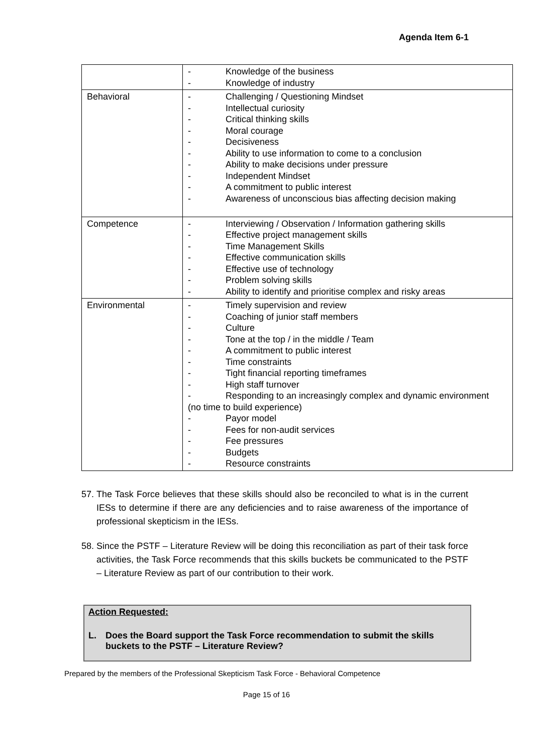Agenda Item 6-1
| | - Knowledge of the business - Knowledge of industry |
| Behavioral | - Challenging / Questioning Mindset - Intellectual curiosity - Critical thinking skills - Moral courage - Decisiveness - Ability to use information to come to a conclusion - Ability to make decisions under pressure - Independent Mindset - A commitment to public interest - Awareness of unconscious bias affecting decision making |
| Competence | - Interviewing / Observation / Information gathering skills - Effective project management skills - Time Management Skills - Effective communication skills - Effective use of technology - Problem solving skills - Ability to identify and prioritise complex and risky areas |
| Environmental | - Timely supervision and review - Coaching of junior staff members - Culture - Tone at the top / in the middle / Team - A commitment to public interest - Time constraints - Tight financial reporting timeframes - High staff turnover - Responding to an increasingly complex and dynamic environment (no time to build experience) - Payor model - Fees for non-audit services - Fee pressures - Budgets - Resource constraints |
57. The Task Force believes that these skills should also be reconciled to what is in the current IESs to determine if there are any deficiencies and to raise awareness of the importance of professional skepticism in the IESs.
58. Since the PSTF – Literature Review will be doing this reconciliation as part of their task force activities, the Task Force recommends that this skills buckets be communicated to the PSTF – Literature Review as part of our contribution to their work.
Action Requested:
L. Does the Board support the Task Force recommendation to submit the skills buckets to the PSTF – Literature Review?
Prepared by the members of the Professional Skepticism Task Force - Behavioral Competence
Page 15 of 16